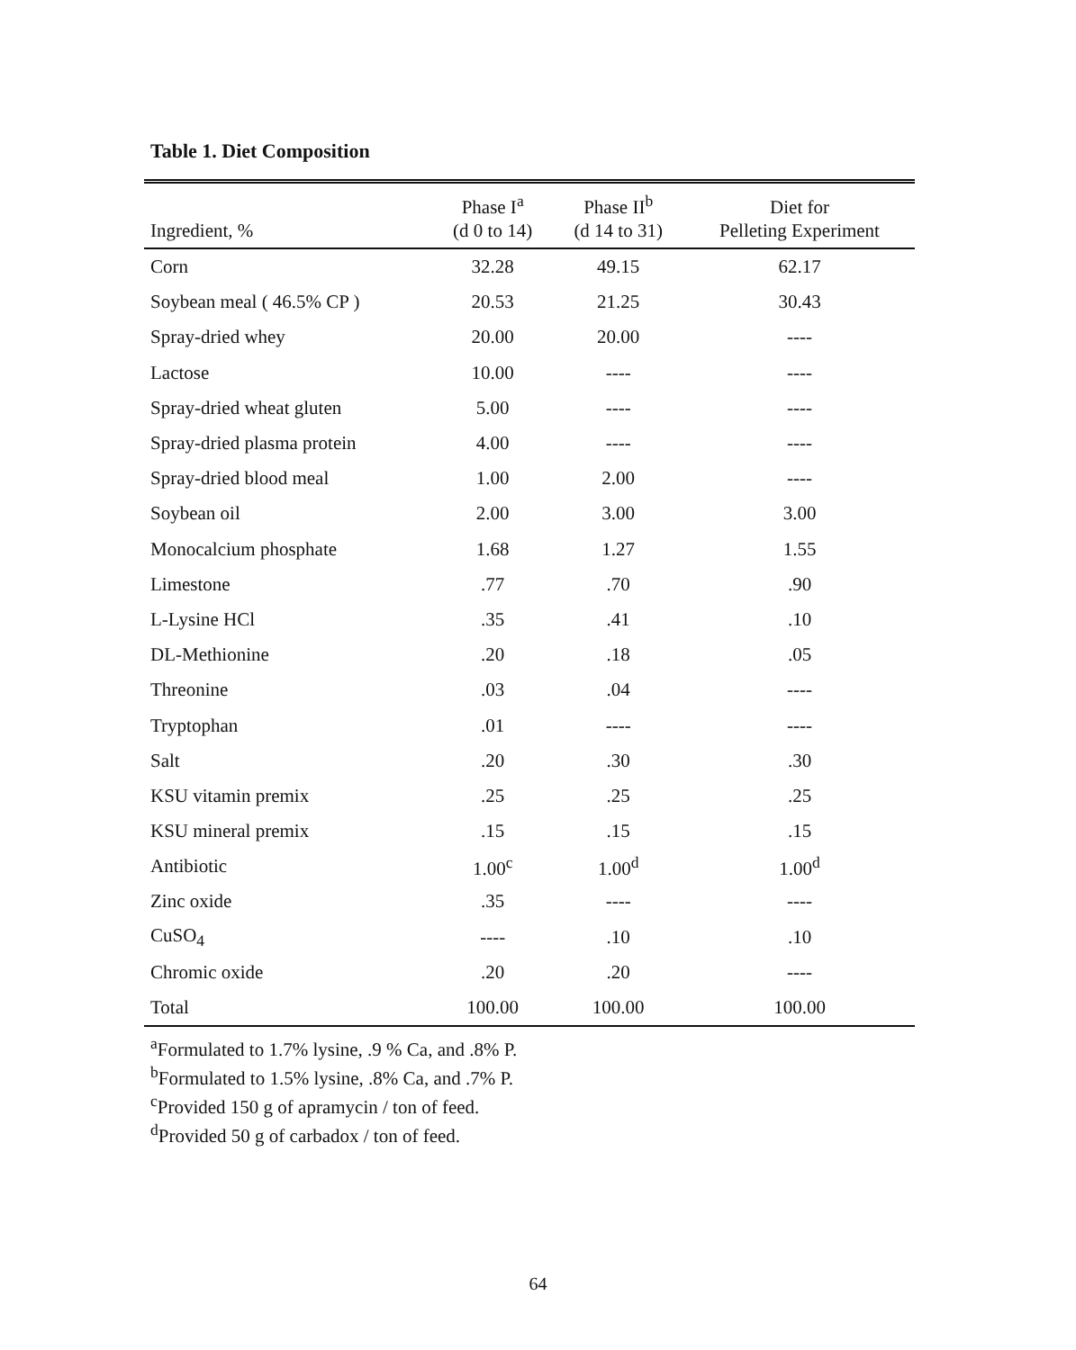Table 1. Diet Composition
| Ingredient, % | Phase I<sup>a</sup> (d 0 to 14) | Phase II<sup>b</sup> (d 14 to 31) | Diet for Pelleting Experiment |
| --- | --- | --- | --- |
| Corn | 32.28 | 49.15 | 62.17 |
| Soybean meal ( 46.5% CP ) | 20.53 | 21.25 | 30.43 |
| Spray-dried whey | 20.00 | 20.00 | ---- |
| Lactose | 10.00 | ---- | ---- |
| Spray-dried wheat gluten | 5.00 | ---- | ---- |
| Spray-dried plasma protein | 4.00 | ---- | ---- |
| Spray-dried blood meal | 1.00 | 2.00 | ---- |
| Soybean oil | 2.00 | 3.00 | 3.00 |
| Monocalcium phosphate | 1.68 | 1.27 | 1.55 |
| Limestone | .77 | .70 | .90 |
| L-Lysine HCl | .35 | .41 | .10 |
| DL-Methionine | .20 | .18 | .05 |
| Threonine | .03 | .04 | ---- |
| Tryptophan | .01 | ---- | ---- |
| Salt | .20 | .30 | .30 |
| KSU vitamin premix | .25 | .25 | .25 |
| KSU mineral premix | .15 | .15 | .15 |
| Antibiotic | 1.00<sup>c</sup> | 1.00<sup>d</sup> | 1.00<sup>d</sup> |
| Zinc oxide | .35 | ---- | ---- |
| CuSO<sub>4</sub> | ---- | .10 | .10 |
| Chromic oxide | .20 | .20 | ---- |
| Total | 100.00 | 100.00 | 100.00 |
<sup>a</sup> Formulated to 1.7% lysine, .9 % Ca, and .8% P.
<sup>b</sup> Formulated to 1.5% lysine, .8% Ca, and .7% P.
<sup>c</sup> Provided 150 g of apramycin / ton of feed.
<sup>d</sup> Provided 50 g of carbadox / ton of feed.
64